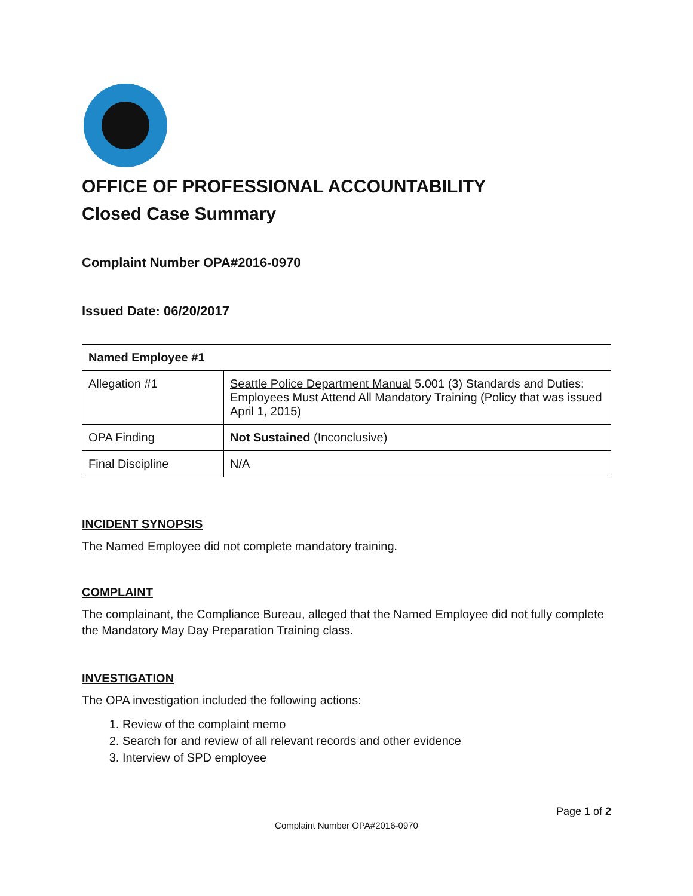OFFICE OF PROFESSIONAL ACCOUNTABILITY
Closed Case Summary
Complaint Number OPA#2016-0970
Issued Date: 06/20/2017
| Named Employee #1 | |
| Allegation #1 | Seattle Police Department Manual 5.001 (3) Standards and Duties: Employees Must Attend All Mandatory Training (Policy that was issued April 1, 2015) |
| OPA Finding | Not Sustained (Inconclusive) |
| Final Discipline | N/A |
INCIDENT SYNOPSIS
The Named Employee did not complete mandatory training.
COMPLAINT
The complainant, the Compliance Bureau, alleged that the Named Employee did not fully complete the Mandatory May Day Preparation Training class.
INVESTIGATION
The OPA investigation included the following actions:
1. Review of the complaint memo
2. Search for and review of all relevant records and other evidence
3. Interview of SPD employee
Page 1 of 2
Complaint Number OPA#2016-0970